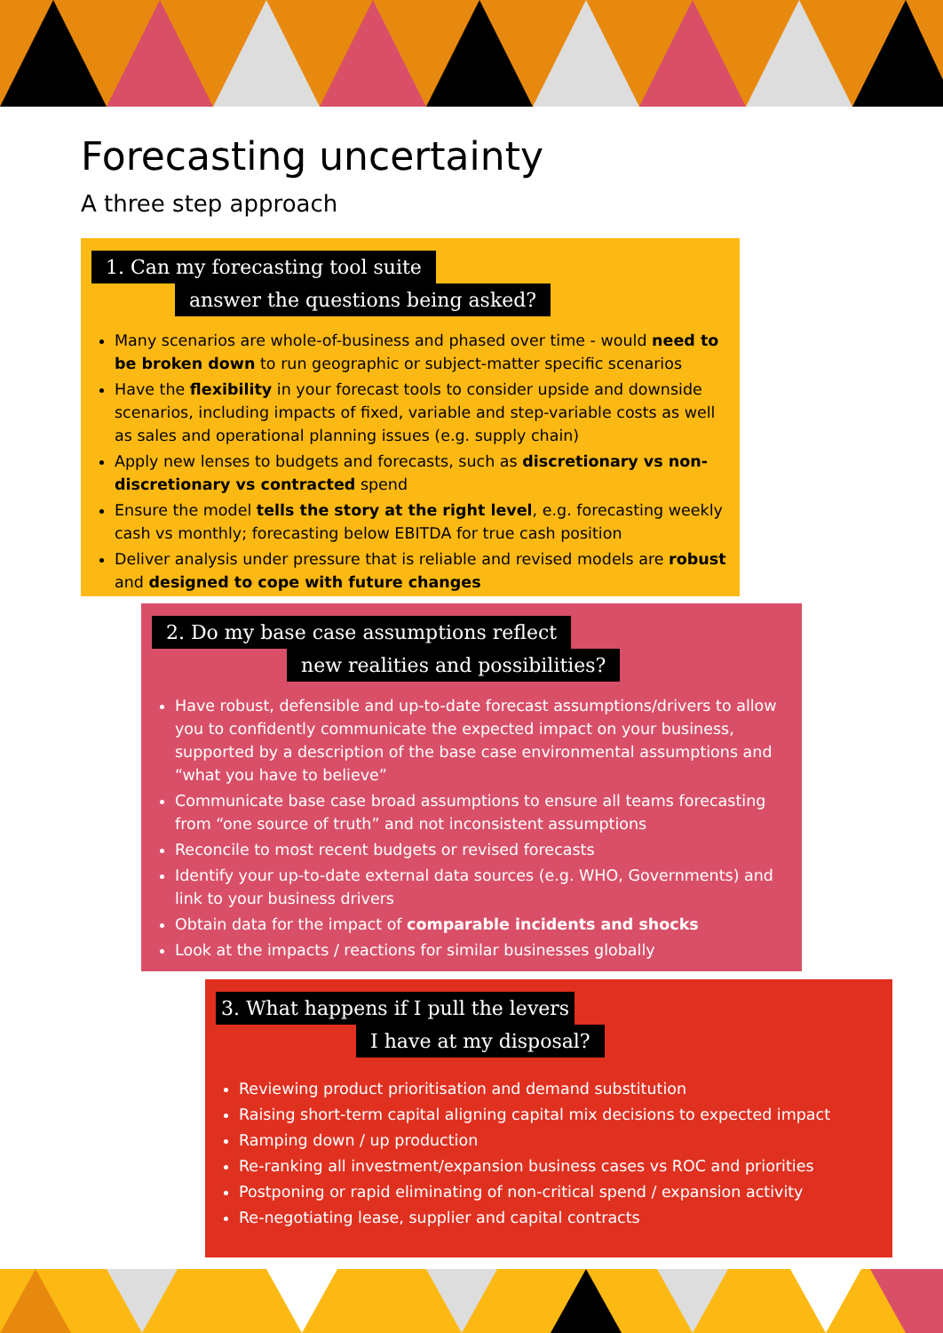Forecasting uncertainty
A three step approach
1. Can my forecasting tool suite
answer the questions being asked?
Many scenarios are whole-of-business and phased over time - would need to be broken down to run geographic or subject-matter specific scenarios
Have the flexibility in your forecast tools to consider upside and downside scenarios, including impacts of fixed, variable and step-variable costs as well as sales and operational planning issues (e.g. supply chain)
Apply new lenses to budgets and forecasts, such as discretionary vs non-discretionary vs contracted spend
Ensure the model tells the story at the right level, e.g. forecasting weekly cash vs monthly; forecasting below EBITDA for true cash position
Deliver analysis under pressure that is reliable and revised models are robust and designed to cope with future changes
2. Do my base case assumptions reflect
new realities and possibilities?
Have robust, defensible and up-to-date forecast assumptions/drivers to allow you to confidently communicate the expected impact on your business, supported by a description of the base case environmental assumptions and “what you have to believe”
Communicate base case broad assumptions to ensure all teams forecasting from “one source of truth” and not inconsistent assumptions
Reconcile to most recent budgets or revised forecasts
Identify your up-to-date external data sources (e.g. WHO, Governments) and link to your business drivers
Obtain data for the impact of comparable incidents and shocks
Look at the impacts / reactions for similar businesses globally
3. What happens if I pull the levers
I have at my disposal?
Reviewing product prioritisation and demand substitution
Raising short-term capital aligning capital mix decisions to expected impact
Ramping down / up production
Re-ranking all investment/expansion business cases vs ROC and priorities
Postponing or rapid eliminating of non-critical spend / expansion activity
Re-negotiating lease, supplier and capital contracts